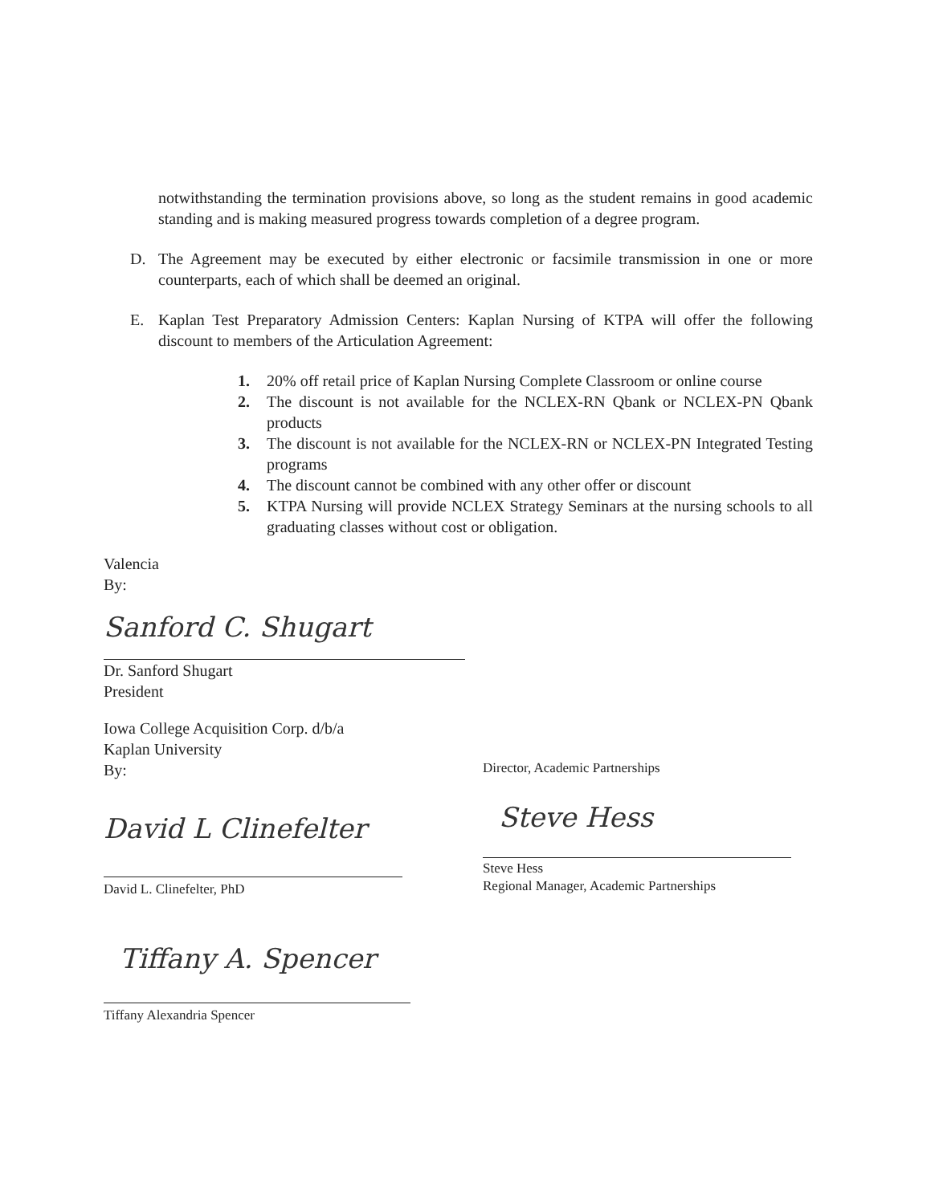notwithstanding the termination provisions above, so long as the student remains in good academic standing and is making measured progress towards completion of a degree program.
D. The Agreement may be executed by either electronic or facsimile transmission in one or more counterparts, each of which shall be deemed an original.
E. Kaplan Test Preparatory Admission Centers: Kaplan Nursing of KTPA will offer the following discount to members of the Articulation Agreement:
1. 20% off retail price of Kaplan Nursing Complete Classroom or online course
2. The discount is not available for the NCLEX-RN Qbank or NCLEX-PN Qbank products
3. The discount is not available for the NCLEX-RN or NCLEX-PN Integrated Testing programs
4. The discount cannot be combined with any other offer or discount
5. KTPA Nursing will provide NCLEX Strategy Seminars at the nursing schools to all graduating classes without cost or obligation.
Valencia
By:
Sanford C. Shugart
Dr. Sanford Shugart
President
Iowa College Acquisition Corp. d/b/a
Kaplan University
By:
David L Clinefelter
David L. Clinefelter, PhD
Director, Academic Partnerships
Steve Hess
Steve Hess
Regional Manager, Academic Partnerships
Tiffany A. Spencer
Tiffany Alexandria Spencer